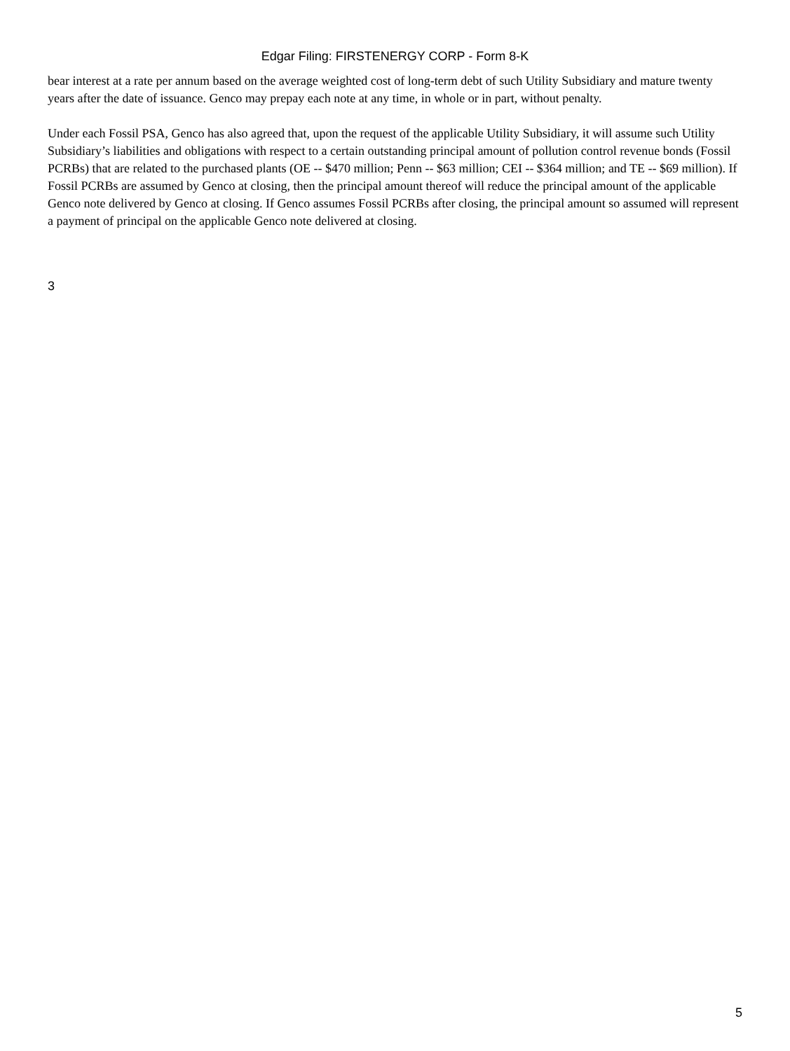Edgar Filing: FIRSTENERGY CORP - Form 8-K
bear interest at a rate per annum based on the average weighted cost of long-term debt of such Utility Subsidiary and mature twenty years after the date of issuance. Genco may prepay each note at any time, in whole or in part, without penalty.
Under each Fossil PSA, Genco has also agreed that, upon the request of the applicable Utility Subsidiary, it will assume such Utility Subsidiary’s liabilities and obligations with respect to a certain outstanding principal amount of pollution control revenue bonds (Fossil PCRBs) that are related to the purchased plants (OE -- $470 million; Penn -- $63 million; CEI -- $364 million; and TE -- $69 million). If Fossil PCRBs are assumed by Genco at closing, then the principal amount thereof will reduce the principal amount of the applicable Genco note delivered by Genco at closing. If Genco assumes Fossil PCRBs after closing, the principal amount so assumed will represent a payment of principal on the applicable Genco note delivered at closing.
3
5